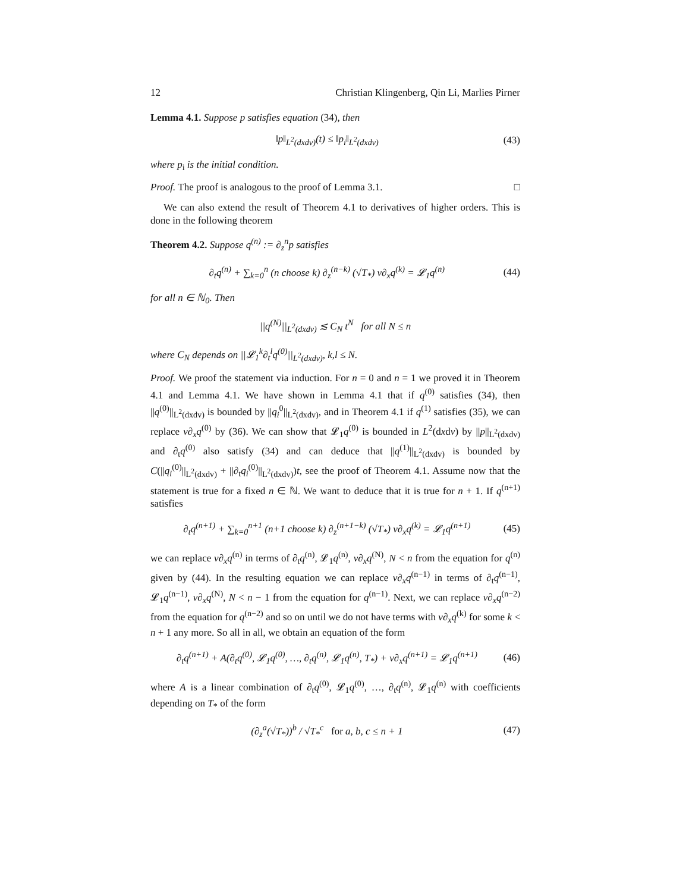12 Christian Klingenberg, Qin Li, Marlies Pirner
Lemma 4.1. Suppose p satisfies equation (34), then
‖p‖<sub>L<sup>2</sup>(dxdv)</sub>(t) ≤ ‖p<sub>i</sub>‖<sub>L<sup>2</sup>(dxdv)</sub> (43)
where p<sub>i</sub> is the initial condition.
Proof. The proof is analogous to the proof of Lemma 3.1. □
We can also extend the result of Theorem 4.1 to derivatives of higher orders. This is done in the following theorem
Theorem 4.2. Suppose q<sup>(n)</sup> := ∂<sub>z</sub><sup>n</sup>p satisfies
∂<sub>t</sub>q<sup>(n)</sup> + ∑<sub>k=0</sub><sup>n</sup> (n choose k) ∂<sub>z</sub><sup>(n−k)</sup> (√T<sub>*</sub>) v∂<sub>x</sub>q<sup>(k)</sup> = 𝓛<sub>1</sub>q<sup>(n)</sup> (44)
for all n ∈ ℕ<sub>0</sub>. Then
||q<sup>(N)</sup>||<sub>L<sup>2</sup>(dxdv)</sub> ≲ C<sub>N</sub> t<sup>N</sup> for all N ≤ n
where C<sub>N</sub> depends on ||𝓛<sub>1</sub><sup>k</sup>∂<sub>t</sub><sup>l</sup>q<sup>(0)</sup>||<sub>L<sup>2</sup>(dxdv)</sub>, k,l ≤ N.
Proof. We proof the statement via induction. For n = 0 and n = 1 we proved it in Theorem 4.1 and Lemma 4.1. We have shown in Lemma 4.1 that if q<sup>(0)</sup> satisfies (34), then ||q<sup>(0)</sup>||<sub>L<sup>2</sup>(dxdv)</sub> is bounded by ||q<sub>i</sub><sup>0</sup>||<sub>L<sup>2</sup>(dxdv)</sub>, and in Theorem 4.1 if q<sup>(1)</sup> satisfies (35), we can replace v∂<sub>x</sub>q<sup>(0)</sup> by (36). We can show that 𝓛<sub>1</sub>q<sup>(0)</sup> is bounded in L<sup>2</sup>(dxdv) by ||p||<sub>L<sup>2</sup>(dxdv)</sub> and ∂<sub>t</sub>q<sup>(0)</sup> also satisfy (34) and can deduce that ||q<sup>(1)</sup>||<sub>L<sup>2</sup>(dxdv)</sub> is bounded by C(||q<sub>i</sub><sup>(0)</sup>||<sub>L<sup>2</sup>(dxdv)</sub> + ||∂<sub>t</sub>q<sub>i</sub><sup>(0)</sup>||<sub>L<sup>2</sup>(dxdv)</sub>)t, see the proof of Theorem 4.1. Assume now that the statement is true for a fixed n ∈ ℕ. We want to deduce that it is true for n + 1. If q<sup>(n+1)</sup> satisfies
∂<sub>t</sub>q<sup>(n+1)</sup> + ∑<sub>k=0</sub><sup>n+1</sup> (n+1 choose k) ∂<sub>z</sub><sup>(n+1−k)</sup> (√T<sub>*</sub>) v∂<sub>x</sub>q<sup>(k)</sup> = 𝓛<sub>1</sub>q<sup>(n+1)</sup> (45)
we can replace v∂<sub>x</sub>q<sup>(n)</sup> in terms of ∂<sub>t</sub>q<sup>(n)</sup>, 𝓛<sub>1</sub>q<sup>(n)</sup>, v∂<sub>x</sub>q<sup>(N)</sup>, N < n from the equation for q<sup>(n)</sup> given by (44). In the resulting equation we can replace v∂<sub>x</sub>q<sup>(n−1)</sup> in terms of ∂<sub>t</sub>q<sup>(n−1)</sup>, 𝓛<sub>1</sub>q<sup>(n−1)</sup>, v∂<sub>x</sub>q<sup>(N)</sup>, N < n − 1 from the equation for q<sup>(n−1)</sup>. Next, we can replace v∂<sub>x</sub>q<sup>(n−2)</sup> from the equation for q<sup>(n−2)</sup> and so on until we do not have terms with v∂<sub>x</sub>q<sup>(k)</sup> for some k < n + 1 any more. So all in all, we obtain an equation of the form
∂<sub>t</sub>q<sup>(n+1)</sup> + A(∂<sub>t</sub>q<sup>(0)</sup>, 𝓛<sub>1</sub>q<sup>(0)</sup>, …, ∂<sub>t</sub>q<sup>(n)</sup>, 𝓛<sub>1</sub>q<sup>(n)</sup>, T<sub>*</sub>) + v∂<sub>x</sub>q<sup>(n+1)</sup> = 𝓛<sub>1</sub>q<sup>(n+1)</sup> (46)
where A is a linear combination of ∂<sub>t</sub>q<sup>(0)</sup>, 𝓛<sub>1</sub>q<sup>(0)</sup>, …, ∂<sub>t</sub>q<sup>(n)</sup>, 𝓛<sub>1</sub>q<sup>(n)</sup> with coefficients depending on T<sub>*</sub> of the form
(∂<sub>z</sub><sup>a</sup>(√T<sub>*</sub>))<sup>b</sup> / √T<sub>*</sub><sup>c</sup> for a, b, c ≤ n + 1 (47)